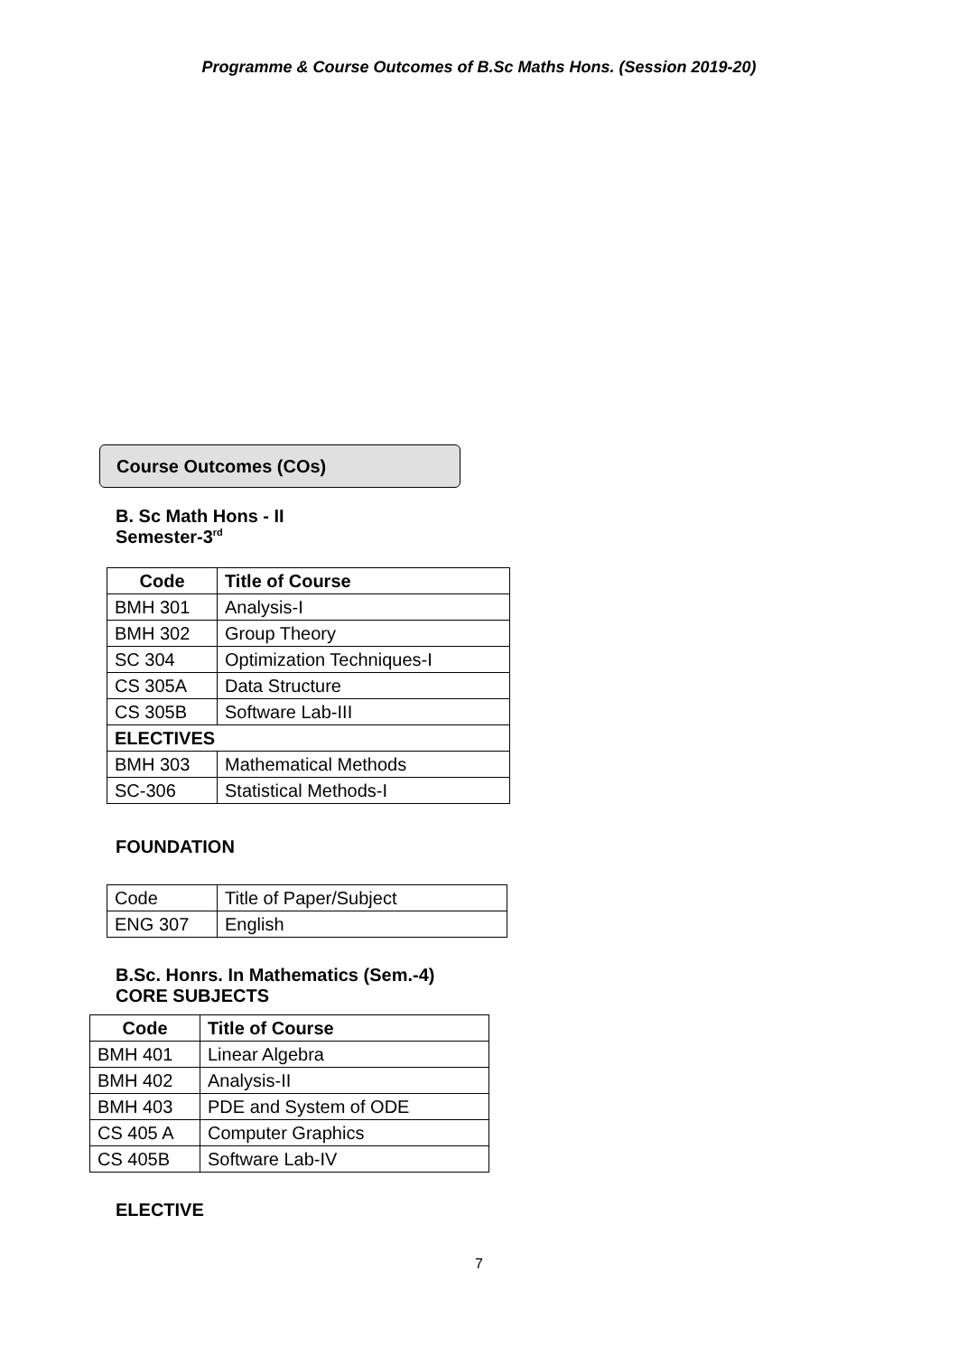Programme & Course Outcomes of B.Sc Maths Hons. (Session 2019-20)
Course Outcomes (COs)
B. Sc Math Hons - II
Semester-3<sup>rd</sup>
| Code | Title of Course |
| --- | --- |
| BMH 301 | Analysis-I |
| BMH 302 | Group Theory |
| SC 304 | Optimization Techniques-I |
| CS 305A | Data Structure |
| CS 305B | Software Lab-III |
| ELECTIVES | |
| BMH 303 | Mathematical Methods |
| SC-306 | Statistical Methods-I |
FOUNDATION
| Code | Title of Paper/Subject |
| ENG 307 | English |
B.Sc. Honrs. In Mathematics (Sem.-4)
CORE SUBJECTS
| Code | Title of Course |
| --- | --- |
| BMH 401 | Linear Algebra |
| BMH 402 | Analysis-II |
| BMH 403 | PDE and System of ODE |
| CS 405 A | Computer Graphics |
| CS 405B | Software Lab-IV |
ELECTIVE
7